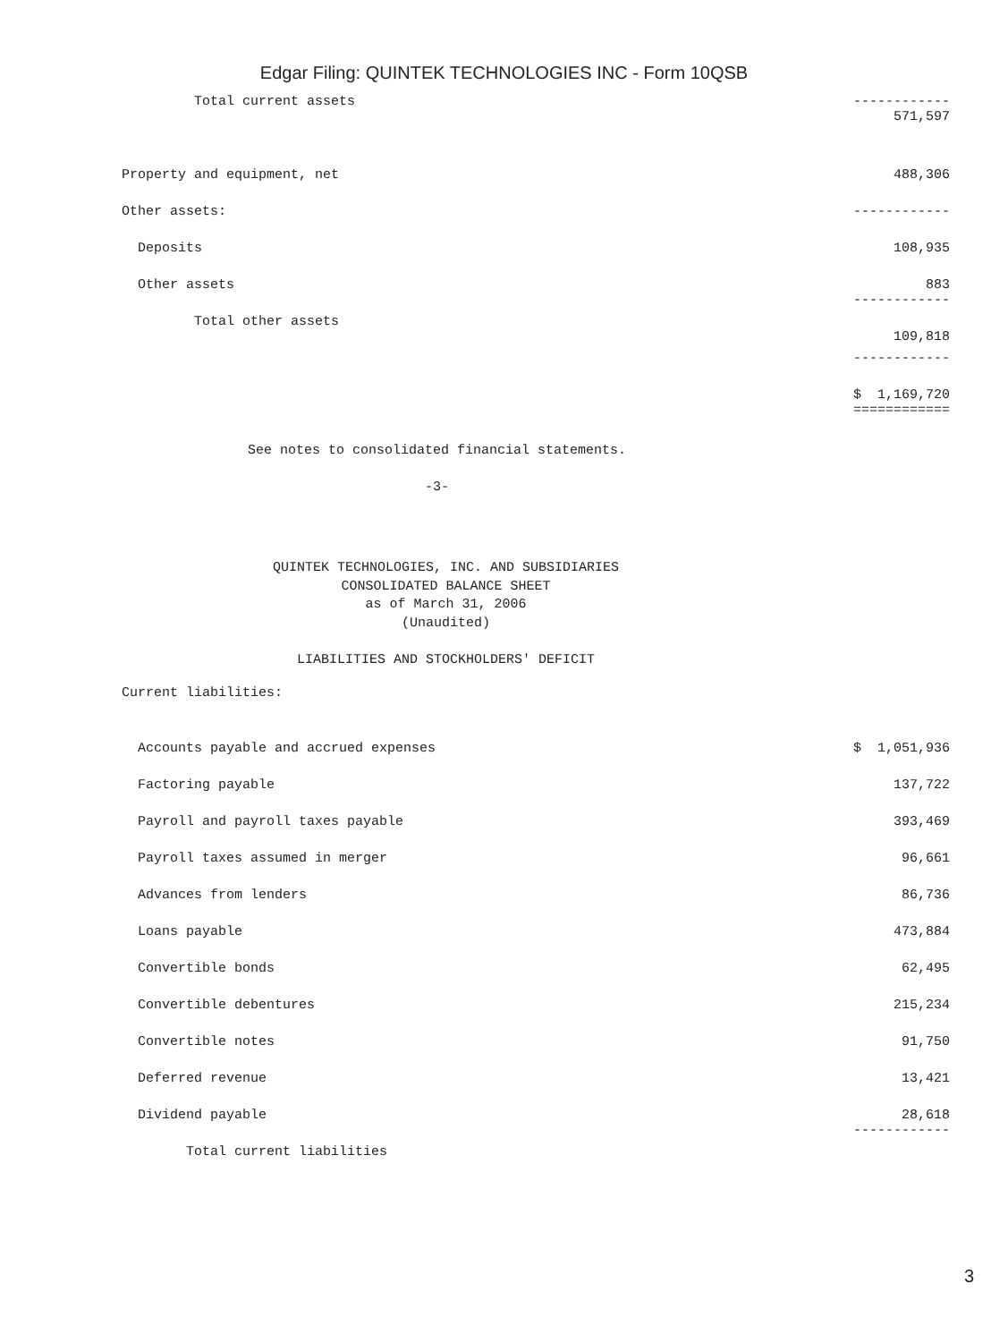Edgar Filing: QUINTEK TECHNOLOGIES INC - Form 10QSB
| Total current assets | ------------ 571,597 |
| Property and equipment, net | 488,306 |
| Other assets: | ------------ |
| Deposits | 108,935 |
| Other assets | 883 ------------ |
| Total other assets | 109,818 |
| | ------------ |
| | $ 1,169,720 ============ |
See notes to consolidated financial statements.
-3-
QUINTEK TECHNOLOGIES, INC. AND SUBSIDIARIES CONSOLIDATED BALANCE SHEET as of March 31, 2006 (Unaudited) LIABILITIES AND STOCKHOLDERS' DEFICIT
| Current liabilities: | |
| Accounts payable and accrued expenses | $ 1,051,936 |
| Factoring payable | 137,722 |
| Payroll and payroll taxes payable | 393,469 |
| Payroll taxes assumed in merger | 96,661 |
| Advances from lenders | 86,736 |
| Loans payable | 473,884 |
| Convertible bonds | 62,495 |
| Convertible debentures | 215,234 |
| Convertible notes | 91,750 |
| Deferred revenue | 13,421 |
| Dividend payable | 28,618 ------------ |
| Total current liabilities | |
3